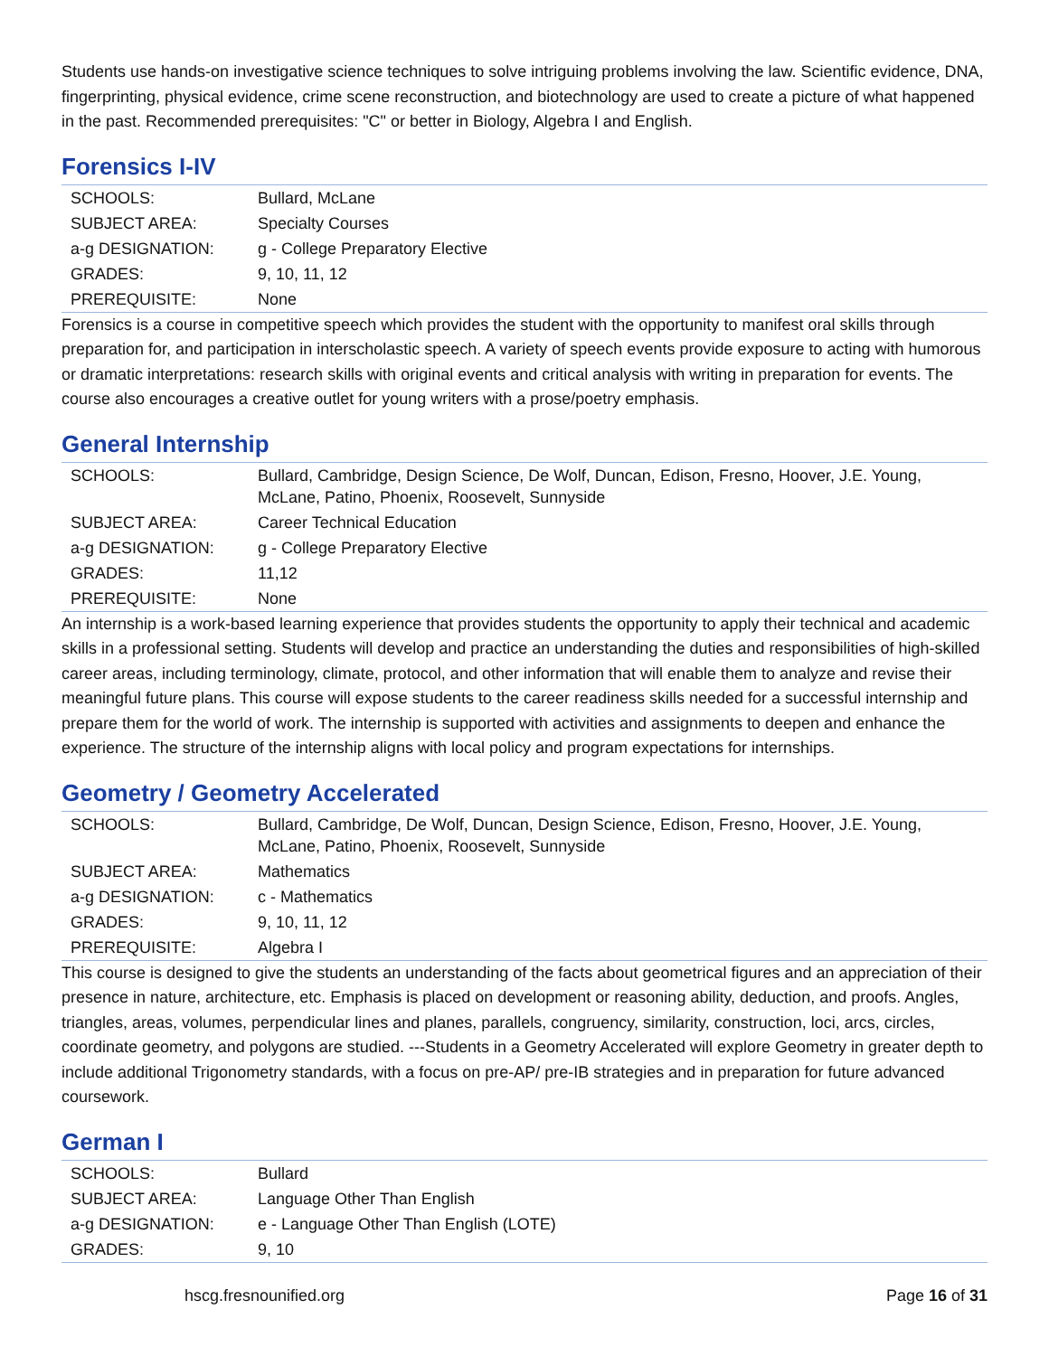Students use hands-on investigative science techniques to solve intriguing problems involving the law. Scientific evidence, DNA, fingerprinting, physical evidence, crime scene reconstruction, and biotechnology are used to create a picture of what happened in the past. Recommended prerequisites: "C" or better in Biology, Algebra I and English.
Forensics I-IV
| SCHOOLS: | Bullard, McLane |
| SUBJECT AREA: | Specialty Courses |
| a-g DESIGNATION: | g - College Preparatory Elective |
| GRADES: | 9, 10, 11, 12 |
| PREREQUISITE: | None |
Forensics is a course in competitive speech which provides the student with the opportunity to manifest oral skills through preparation for, and participation in interscholastic speech. A variety of speech events provide exposure to acting with humorous or dramatic interpretations: research skills with original events and critical analysis with writing in preparation for events. The course also encourages a creative outlet for young writers with a prose/poetry emphasis.
General Internship
| SCHOOLS: | Bullard, Cambridge, Design Science, De Wolf, Duncan, Edison, Fresno, Hoover, J.E. Young, McLane, Patino, Phoenix, Roosevelt, Sunnyside |
| SUBJECT AREA: | Career Technical Education |
| a-g DESIGNATION: | g - College Preparatory Elective |
| GRADES: | 11,12 |
| PREREQUISITE: | None |
An internship is a work-based learning experience that provides students the opportunity to apply their technical and academic skills in a professional setting. Students will develop and practice an understanding the duties and responsibilities of high-skilled career areas, including terminology, climate, protocol, and other information that will enable them to analyze and revise their meaningful future plans. This course will expose students to the career readiness skills needed for a successful internship and prepare them for the world of work. The internship is supported with activities and assignments to deepen and enhance the experience. The structure of the internship aligns with local policy and program expectations for internships.
Geometry / Geometry Accelerated
| SCHOOLS: | Bullard, Cambridge, De Wolf, Duncan, Design Science, Edison, Fresno, Hoover, J.E. Young, McLane, Patino, Phoenix, Roosevelt, Sunnyside |
| SUBJECT AREA: | Mathematics |
| a-g DESIGNATION: | c - Mathematics |
| GRADES: | 9, 10, 11, 12 |
| PREREQUISITE: | Algebra I |
This course is designed to give the students an understanding of the facts about geometrical figures and an appreciation of their presence in nature, architecture, etc. Emphasis is placed on development or reasoning ability, deduction, and proofs. Angles, triangles, areas, volumes, perpendicular lines and planes, parallels, congruency, similarity, construction, loci, arcs, circles, coordinate geometry, and polygons are studied. ---Students in a Geometry Accelerated will explore Geometry in greater depth to include additional Trigonometry standards, with a focus on pre-AP/ pre-IB strategies and in preparation for future advanced coursework.
German I
| SCHOOLS: | Bullard |
| SUBJECT AREA: | Language Other Than English |
| a-g DESIGNATION: | e - Language Other Than English (LOTE) |
| GRADES: | 9, 10 |
hscg.fresnounified.org Page 16 of 31